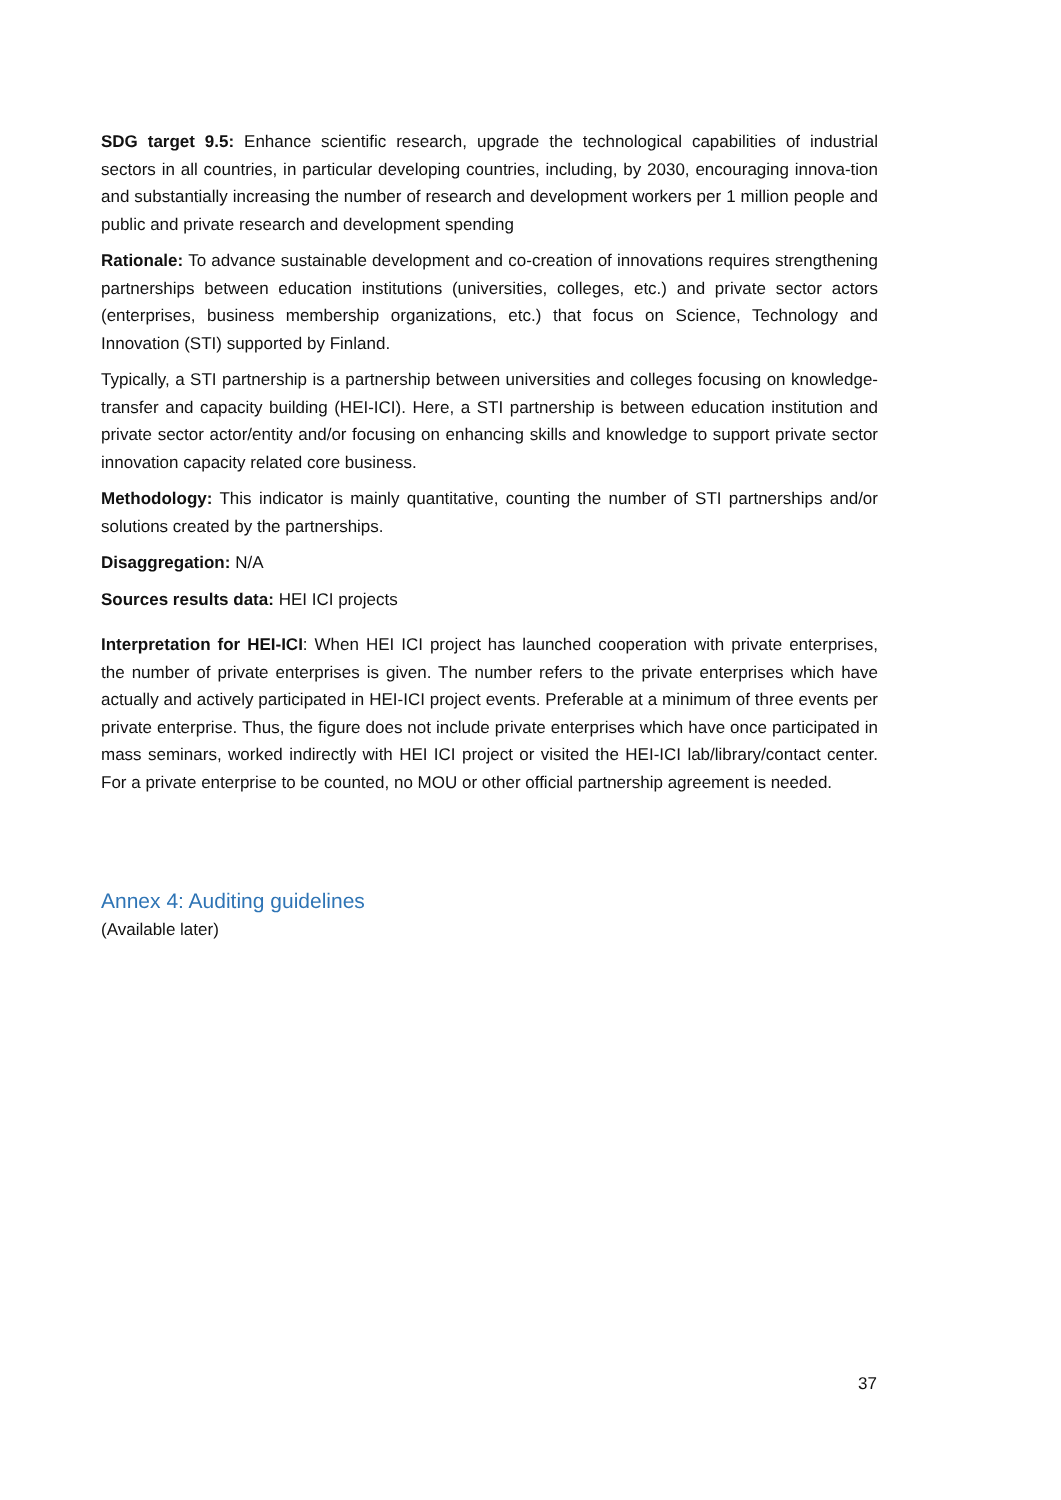SDG target 9.5: Enhance scientific research, upgrade the technological capabilities of industrial sectors in all countries, in particular developing countries, including, by 2030, encouraging innova-tion and substantially increasing the number of research and development workers per 1 million people and public and private research and development spending
Rationale: To advance sustainable development and co-creation of innovations requires strengthening partnerships between education institutions (universities, colleges, etc.) and private sector actors (enterprises, business membership organizations, etc.) that focus on Science, Technology and Innovation (STI) supported by Finland.
Typically, a STI partnership is a partnership between universities and colleges focusing on knowledge-transfer and capacity building (HEI-ICI). Here, a STI partnership is between education institution and private sector actor/entity and/or focusing on enhancing skills and knowledge to support private sector innovation capacity related core business.
Methodology: This indicator is mainly quantitative, counting the number of STI partnerships and/or solutions created by the partnerships.
Disaggregation: N/A
Sources results data: HEI ICI projects
Interpretation for HEI-ICI: When HEI ICI project has launched cooperation with private enterprises, the number of private enterprises is given. The number refers to the private enterprises which have actually and actively participated in HEI-ICI project events. Preferable at a minimum of three events per private enterprise. Thus, the figure does not include private enterprises which have once participated in mass seminars, worked indirectly with HEI ICI project or visited the HEI-ICI lab/library/contact center. For a private enterprise to be counted, no MOU or other official partnership agreement is needed.
Annex 4: Auditing guidelines
(Available later)
37